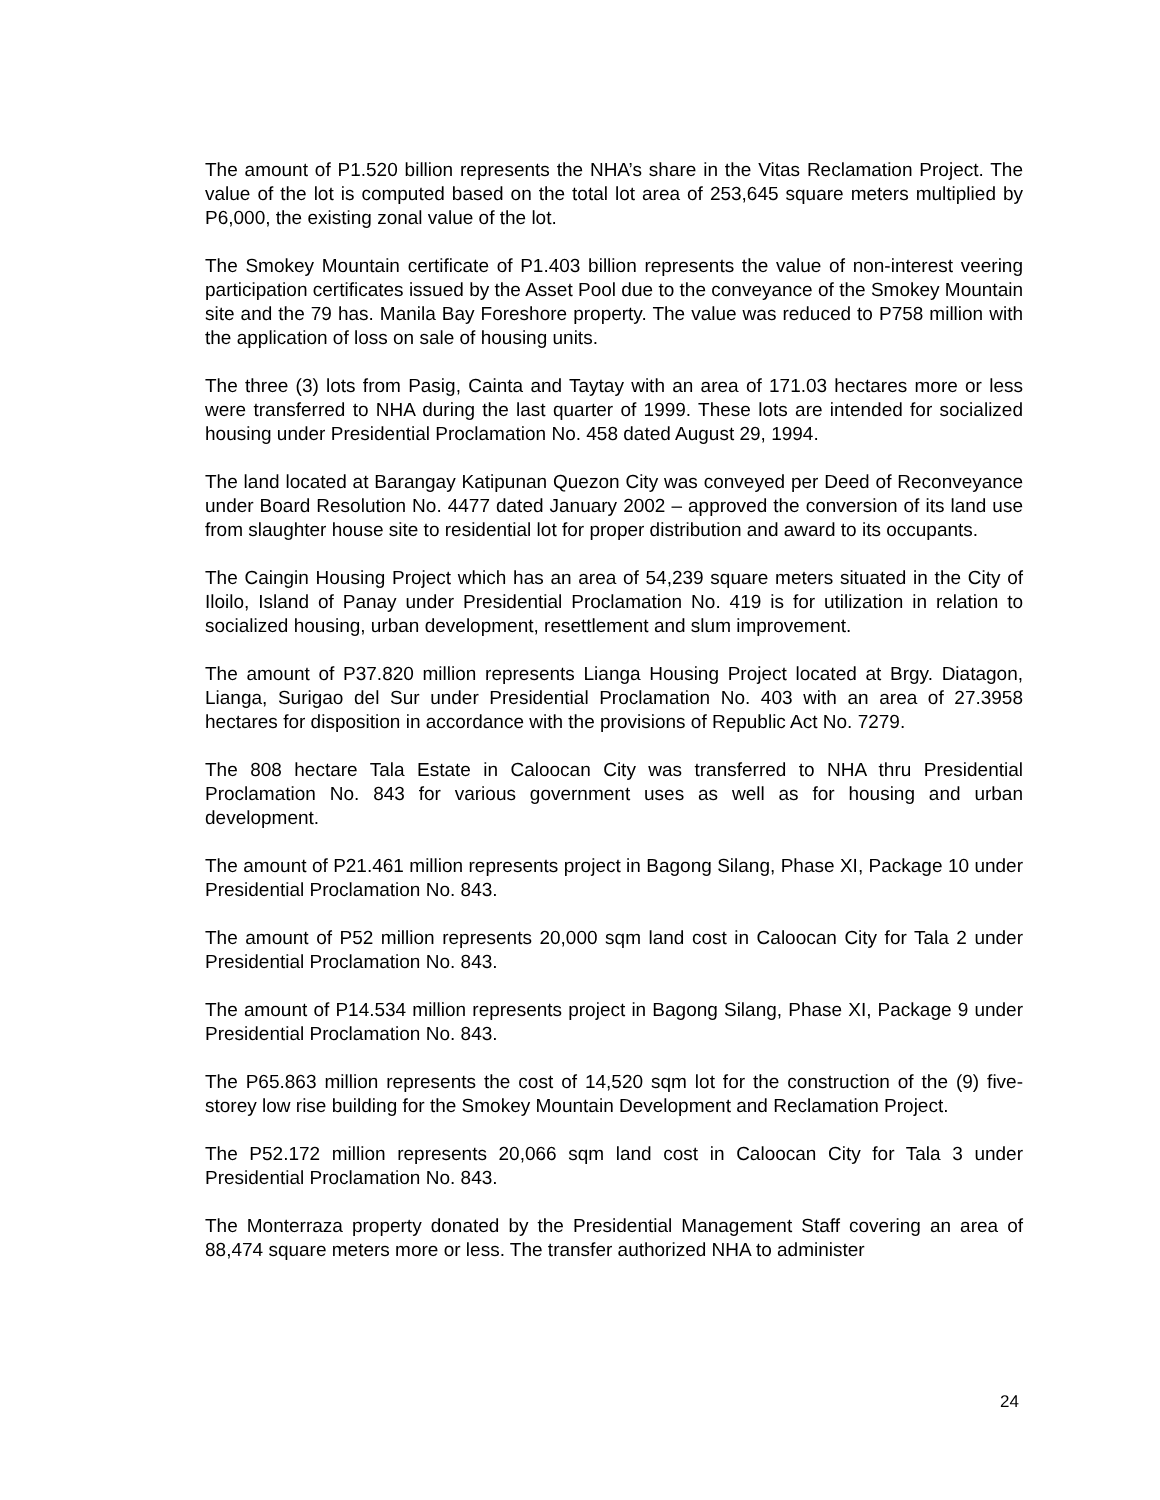The amount of P1.520 billion represents the NHA’s share in the Vitas Reclamation Project. The value of the lot is computed based on the total lot area of 253,645 square meters multiplied by P6,000, the existing zonal value of the lot.
The Smokey Mountain certificate of P1.403 billion represents the value of non-interest veering participation certificates issued by the Asset Pool due to the conveyance of the Smokey Mountain site and the 79 has. Manila Bay Foreshore property. The value was reduced to P758 million with the application of loss on sale of housing units.
The three (3) lots from Pasig, Cainta and Taytay with an area of 171.03 hectares more or less were transferred to NHA during the last quarter of 1999. These lots are intended for socialized housing under Presidential Proclamation No. 458 dated August 29, 1994.
The land located at Barangay Katipunan Quezon City was conveyed per Deed of Reconveyance under Board Resolution No. 4477 dated January 2002 – approved the conversion of its land use from slaughter house site to residential lot for proper distribution and award to its occupants.
The Caingin Housing Project which has an area of 54,239 square meters situated in the City of Iloilo, Island of Panay under Presidential Proclamation No. 419 is for utilization in relation to socialized housing, urban development, resettlement and slum improvement.
The amount of P37.820 million represents Lianga Housing Project located at Brgy. Diatagon, Lianga, Surigao del Sur under Presidential Proclamation No. 403 with an area of 27.3958 hectares for disposition in accordance with the provisions of Republic Act No. 7279.
The 808 hectare Tala Estate in Caloocan City was transferred to NHA thru Presidential Proclamation No. 843 for various government uses as well as for housing and urban development.
The amount of P21.461 million represents project in Bagong Silang, Phase XI, Package 10 under Presidential Proclamation No. 843.
The amount of P52 million represents 20,000 sqm land cost in Caloocan City for Tala 2 under Presidential Proclamation No. 843.
The amount of P14.534 million represents project in Bagong Silang, Phase XI, Package 9 under Presidential Proclamation No. 843.
The P65.863 million represents the cost of 14,520 sqm lot for the construction of the (9) five-storey low rise building for the Smokey Mountain Development and Reclamation Project.
The P52.172 million represents 20,066 sqm land cost in Caloocan City for Tala 3 under Presidential Proclamation No. 843.
The Monterraza property donated by the Presidential Management Staff covering an area of 88,474 square meters more or less. The transfer authorized NHA to administer
24